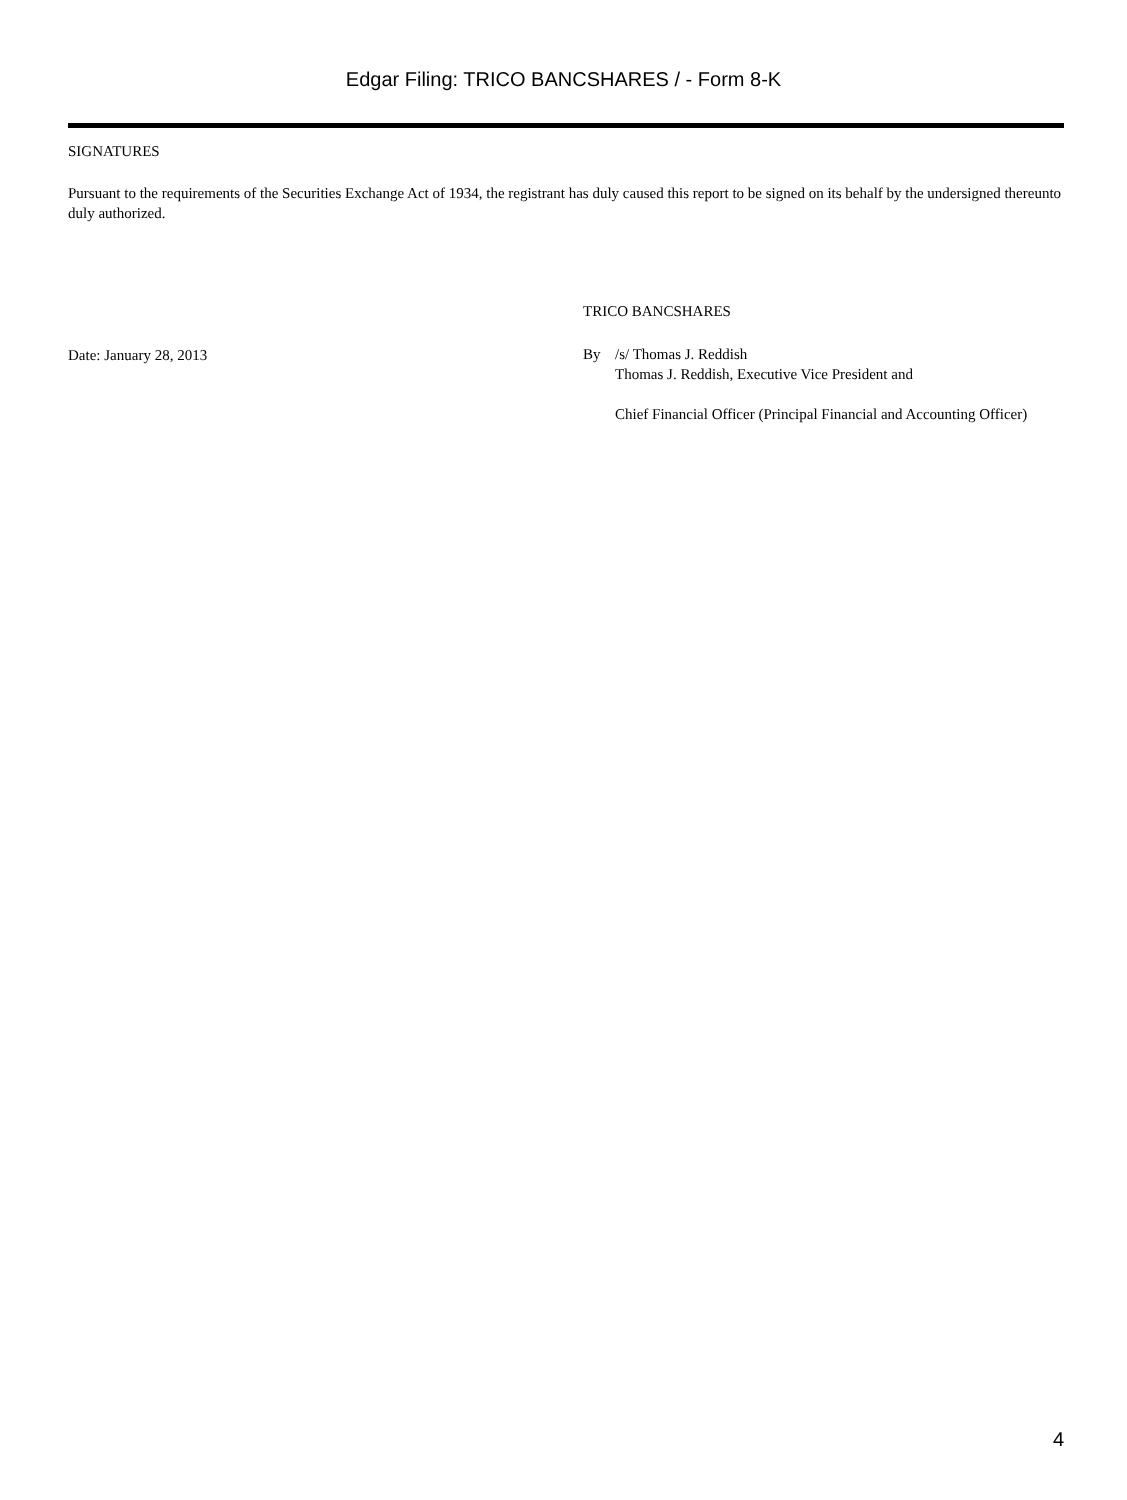Edgar Filing: TRICO BANCSHARES / - Form 8-K
SIGNATURES
Pursuant to the requirements of the Securities Exchange Act of 1934, the registrant has duly caused this report to be signed on its behalf by the undersigned thereunto duly authorized.
Date: January 28, 2013
TRICO BANCSHARES
By /s/ Thomas J. Reddish
Thomas J. Reddish, Executive Vice President and
Chief Financial Officer (Principal Financial and Accounting Officer)
4